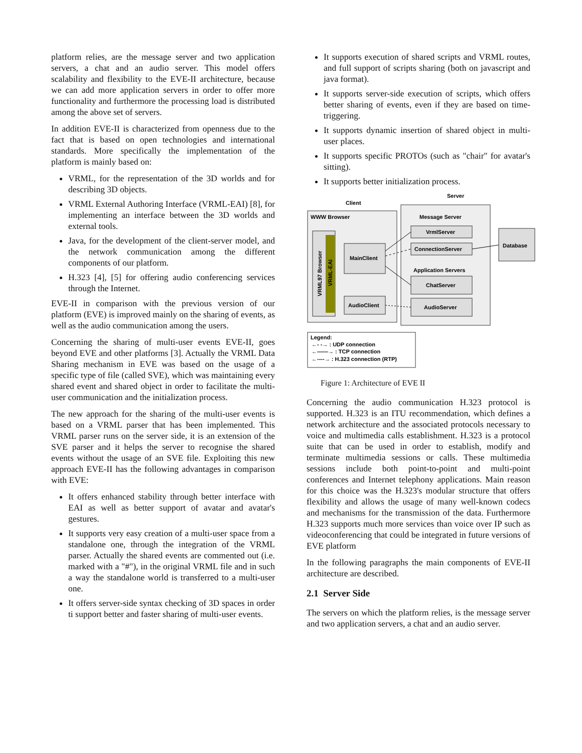platform relies, are the message server and two application servers, a chat and an audio server. This model offers scalability and flexibility to the EVE-II architecture, because we can add more application servers in order to offer more functionality and furthermore the processing load is distributed among the above set of servers.
In addition EVE-II is characterized from openness due to the fact that is based on open technologies and international standards. More specifically the implementation of the platform is mainly based on:
VRML, for the representation of the 3D worlds and for describing 3D objects.
VRML External Authoring Interface (VRML-EAI) [8], for implementing an interface between the 3D worlds and external tools.
Java, for the development of the client-server model, and the network communication among the different components of our platform.
H.323 [4], [5] for offering audio conferencing services through the Internet.
EVE-II in comparison with the previous version of our platform (EVE) is improved mainly on the sharing of events, as well as the audio communication among the users.
Concerning the sharing of multi-user events EVE-II, goes beyond EVE and other platforms [3]. Actually the VRML Data Sharing mechanism in EVE was based on the usage of a specific type of file (called SVE), which was maintaining every shared event and shared object in order to facilitate the multi-user communication and the initialization process.
The new approach for the sharing of the multi-user events is based on a VRML parser that has been implemented. This VRML parser runs on the server side, it is an extension of the SVE parser and it helps the server to recognise the shared events without the usage of an SVE file. Exploiting this new approach EVE-II has the following advantages in comparison with EVE:
It offers enhanced stability through better interface with EAI as well as better support of avatar and avatar's gestures.
It supports very easy creation of a multi-user space from a standalone one, through the integration of the VRML parser. Actually the shared events are commented out (i.e. marked with a "#"), in the original VRML file and in such a way the standalone world is transferred to a multi-user one.
It offers server-side syntax checking of 3D spaces in order ti support better and faster sharing of multi-user events.
It supports execution of shared scripts and VRML routes, and full support of scripts sharing (both on javascript and java format).
It supports server-side execution of scripts, which offers better sharing of events, even if they are based on time-triggering.
It supports dynamic insertion of shared object in multi-user places.
It supports specific PROTOs (such as "chair" for avatar's sitting).
It supports better initialization process.
Server
Client
WWW Browser
VRML97 Browser
VRML-EAI
MainClient
AudioClient
Message Server
VrmlServer
ConnectionServer
Application Servers
ChatServer
AudioServer
Database
Legend:
←‑ ‑→ : UDP connection
←——→ : TCP connection
←‑‑‑‑→ : H.323 connection (RTP)
Figure 1: Architecture of EVE II
Concerning the audio communication H.323 protocol is supported. H.323 is an ITU recommendation, which defines a network architecture and the associated protocols necessary to voice and multimedia calls establishment. H.323 is a protocol suite that can be used in order to establish, modify and terminate multimedia sessions or calls. These multimedia sessions include both point-to-point and multi-point conferences and Internet telephony applications. Main reason for this choice was the H.323's modular structure that offers flexibility and allows the usage of many well-known codecs and mechanisms for the transmission of the data. Furthermore H.323 supports much more services than voice over IP such as videoconferencing that could be integrated in future versions of EVE platform
In the following paragraphs the main components of EVE-II architecture are described.
2.1 Server Side
The servers on which the platform relies, is the message server and two application servers, a chat and an audio server.